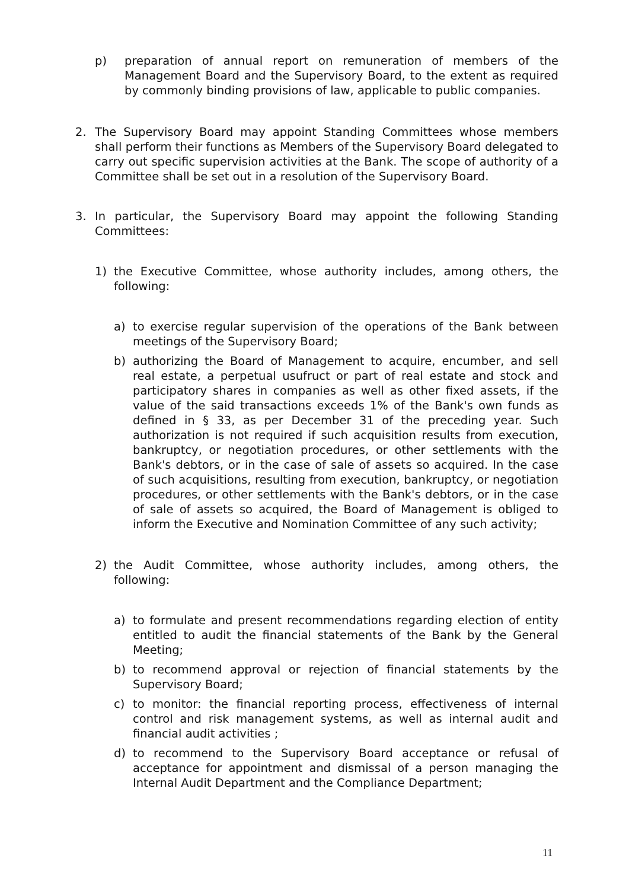p) preparation of annual report on remuneration of members of the Management Board and the Supervisory Board, to the extent as required by commonly binding provisions of law, applicable to public companies.
2. The Supervisory Board may appoint Standing Committees whose members shall perform their functions as Members of the Supervisory Board delegated to carry out specific supervision activities at the Bank. The scope of authority of a Committee shall be set out in a resolution of the Supervisory Board.
3. In particular, the Supervisory Board may appoint the following Standing Committees:
1) the Executive Committee, whose authority includes, among others, the following:
a) to exercise regular supervision of the operations of the Bank between meetings of the Supervisory Board;
b) authorizing the Board of Management to acquire, encumber, and sell real estate, a perpetual usufruct or part of real estate and stock and participatory shares in companies as well as other fixed assets, if the value of the said transactions exceeds 1% of the Bank's own funds as defined in § 33, as per December 31 of the preceding year. Such authorization is not required if such acquisition results from execution, bankruptcy, or negotiation procedures, or other settlements with the Bank's debtors, or in the case of sale of assets so acquired. In the case of such acquisitions, resulting from execution, bankruptcy, or negotiation procedures, or other settlements with the Bank's debtors, or in the case of sale of assets so acquired, the Board of Management is obliged to inform the Executive and Nomination Committee of any such activity;
2) the Audit Committee, whose authority includes, among others, the following:
a) to formulate and present recommendations regarding election of entity entitled to audit the financial statements of the Bank by the General Meeting;
b) to recommend approval or rejection of financial statements by the Supervisory Board;
c) to monitor: the financial reporting process, effectiveness of internal control and risk management systems, as well as internal audit and financial audit activities ;
d) to recommend to the Supervisory Board acceptance or refusal of acceptance for appointment and dismissal of a person managing the Internal Audit Department and the Compliance Department;
11